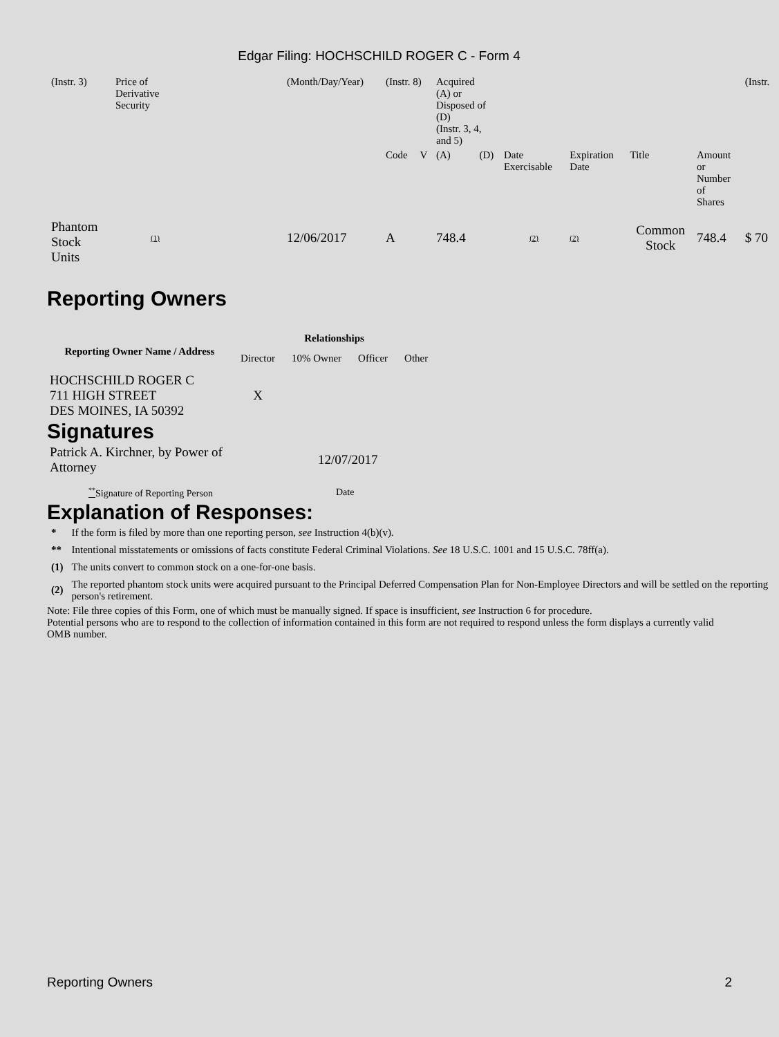Edgar Filing: HOCHSCHILD ROGER C - Form 4
| (Instr. 3) | Price of Derivative Security | (Month/Day/Year) | (Instr. 8) | | Acquired (A) or Disposed of (D) (Instr. 3, 4, and 5) | | | | | | (Instr. |
| | | | Code | V | (A) | (D) | Date Exercisable | Expiration Date | Title | Amount or Number of Shares | |
| Phantom Stock Units | (1) | 12/06/2017 | A | | 748.4 | | (2) | (2) | Common Stock | 748.4 | $ 70 |
Reporting Owners
| Reporting Owner Name / Address | Relationships | | | |
| --- | --- | --- | --- | --- |
| | Director | 10% Owner | Officer | Other |
| HOCHSCHILD ROGER C 711 HIGH STREET DES MOINES, IA 50392 | X | | | |
Signatures
| Patrick A. Kirchner, by Power of Attorney | 12/07/2017 |
| <sup>**</sup> Signature of Reporting Person | Date |
Explanation of Responses:
| * | If the form is filed by more than one reporting person, see Instruction 4(b)(v). |
| ** | Intentional misstatements or omissions of facts constitute Federal Criminal Violations. See 18 U.S.C. 1001 and 15 U.S.C. 78ff(a). |
| (1) | The units convert to common stock on a one-for-one basis. |
| (2) | The reported phantom stock units were acquired pursuant to the Principal Deferred Compensation Plan for Non-Employee Directors and will be settled on the reporting person's retirement. |
Note: File three copies of this Form, one of which must be manually signed. If space is insufficient, see Instruction 6 for procedure.
Potential persons who are to respond to the collection of information contained in this form are not required to respond unless the form displays a currently valid OMB number.
Reporting Owners 2